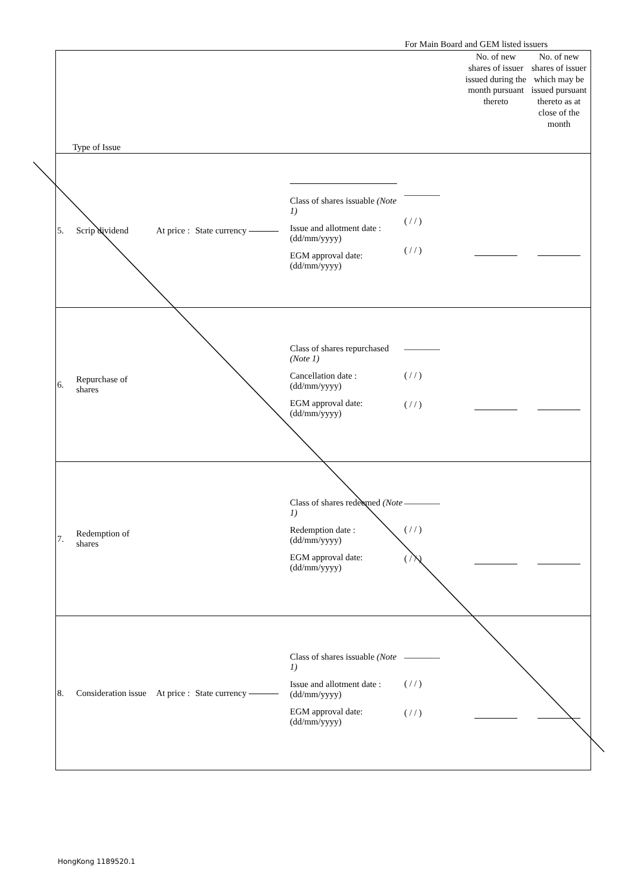For Main Board and GEM listed issuers
| Type of Issue | | | | | | No. of new shares of issuer issued during the month pursuant thereto | No. of new shares of issuer which may be issued pursuant thereto as at close of the month |
| --- | --- | --- | --- | --- | --- | --- | --- |
| 5. | Scrip dividend | At price : | State currency | Class of shares issuable (Note 1) Issue and allotment date : (dd/mm/yyyy) EGM approval date: (dd/mm/yyyy) | ________ ( / / ) ( / / ) | | |
| 6. | Repurchase of shares | | | Class of shares repurchased (Note 1) Cancellation date : (dd/mm/yyyy) EGM approval date: (dd/mm/yyyy) | ________ ( / / ) ( / / ) | | |
| 7. | Redemption of shares | | | Class of shares redeemed (Note 1) Redemption date : (dd/mm/yyyy) EGM approval date: (dd/mm/yyyy) | ________ ( / / ) ( / / ) | | |
| 8. | Consideration issue | At price : | State currency | Class of shares issuable (Note 1) Issue and allotment date : (dd/mm/yyyy) EGM approval date: (dd/mm/yyyy) | ________ ( / / ) ( / / ) | | |
HongKong 1189520.1